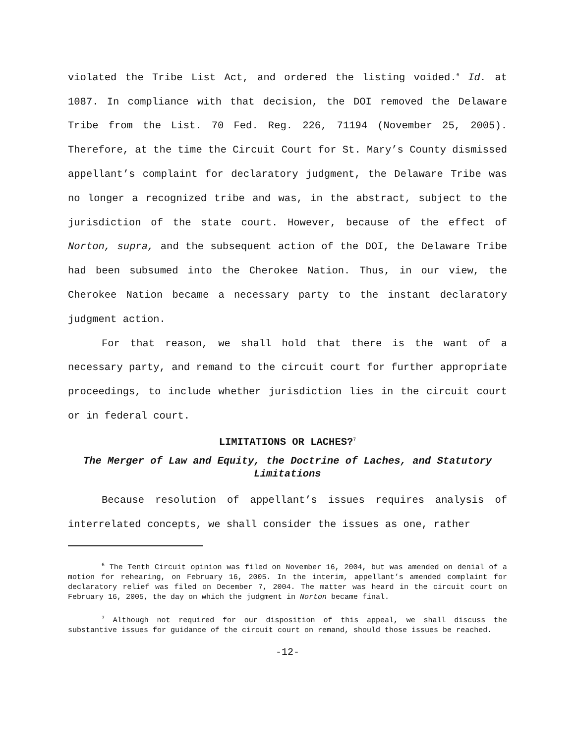violated the Tribe List Act, and ordered the listing voided.<sup>6</sup> Id. at 1087. In compliance with that decision, the DOI removed the Delaware Tribe from the List. 70 Fed. Reg. 226, 71194 (November 25, 2005). Therefore, at the time the Circuit Court for St. Mary’s County dismissed appellant’s complaint for declaratory judgment, the Delaware Tribe was no longer a recognized tribe and was, in the abstract, subject to the jurisdiction of the state court. However, because of the effect of Norton, supra, and the subsequent action of the DOI, the Delaware Tribe had been subsumed into the Cherokee Nation. Thus, in our view, the Cherokee Nation became a necessary party to the instant declaratory judgment action.
For that reason, we shall hold that there is the want of a necessary party, and remand to the circuit court for further appropriate proceedings, to include whether jurisdiction lies in the circuit court or in federal court.
LIMITATIONS OR LACHES?<sup>7</sup>
The Merger of Law and Equity, the Doctrine of Laches, and Statutory Limitations
Because resolution of appellant’s issues requires analysis of interrelated concepts, we shall consider the issues as one, rather
<sup>6</sup> The Tenth Circuit opinion was filed on November 16, 2004, but was amended on denial of a motion for rehearing, on February 16, 2005. In the interim, appellant’s amended complaint for declaratory relief was filed on December 7, 2004. The matter was heard in the circuit court on February 16, 2005, the day on which the judgment in Norton became final.
<sup>7</sup> Although not required for our disposition of this appeal, we shall discuss the substantive issues for guidance of the circuit court on remand, should those issues be reached.
-12-